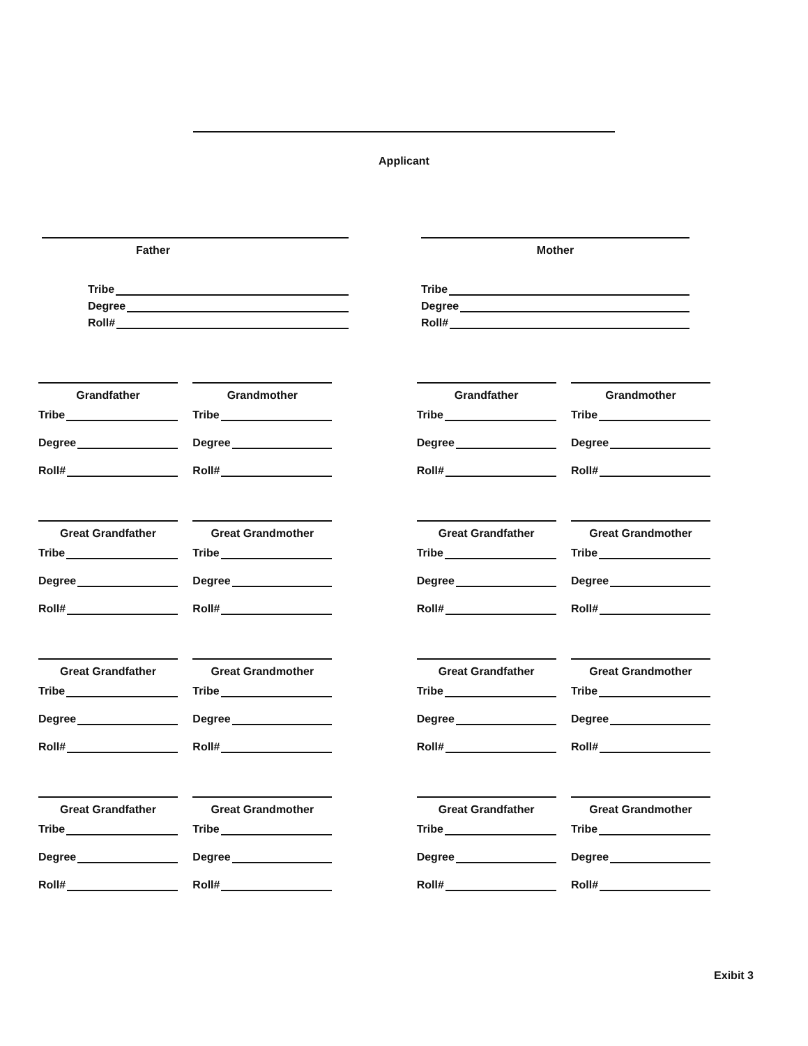Applicant
Father
Tribe
Degree
Roll#
Mother
Tribe
Degree
Roll#
Grandfather
Tribe
Degree
Roll#
Grandmother
Tribe
Degree
Roll#
Grandfather
Tribe
Degree
Roll#
Grandmother
Tribe
Degree
Roll#
Great Grandfather
Tribe
Degree
Roll#
Great Grandmother
Tribe
Degree
Roll#
Great Grandfather
Tribe
Degree
Roll#
Great Grandmother
Tribe
Degree
Roll#
Great Grandfather
Tribe
Degree
Roll#
Great Grandmother
Tribe
Degree
Roll#
Great Grandfather
Tribe
Degree
Roll#
Great Grandmother
Tribe
Degree
Roll#
Great Grandfather
Tribe
Degree
Roll#
Great Grandmother
Tribe
Degree
Roll#
Great Grandfather
Tribe
Degree
Roll#
Great Grandmother
Tribe
Degree
Roll#
Exibit 3